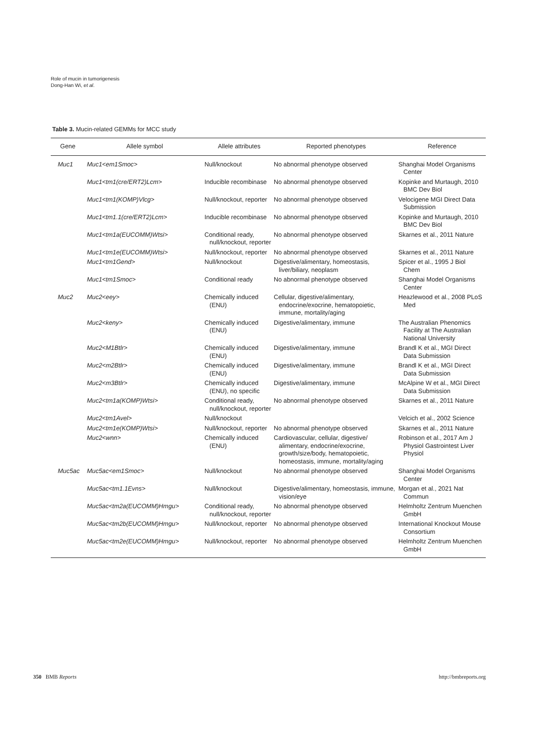Role of mucin in tumorigenesis
Dong-Han Wi, et al.
Table 3. Mucin-related GEMMs for MCC study
| Gene | Allele symbol | Allele attributes | Reported phenotypes | Reference |
| --- | --- | --- | --- | --- |
| Muc1 | Muc1<em1Smoc> | Null/knockout | No abnormal phenotype observed | Shanghai Model Organisms Center |
| | Muc1<tm1(cre/ERT2)Lcm> | Inducible recombinase | No abnormal phenotype observed | Kopinke and Murtaugh, 2010 BMC Dev Biol |
| | Muc1<tm1(KOMP)Vlcg> | Null/knockout, reporter | No abnormal phenotype observed | Velocigene MGI Direct Data Submission |
| | Muc1<tm1.1(cre/ERT2)Lcm> | Inducible recombinase | No abnormal phenotype observed | Kopinke and Murtaugh, 2010 BMC Dev Biol |
| | Muc1<tm1a(EUCOMM)Wtsi> | Conditional ready, null/knockout, reporter | No abnormal phenotype observed | Skarnes et al., 2011 Nature |
| | Muc1<tm1e(EUCOMM)Wtsi> | Null/knockout, reporter | No abnormal phenotype observed | Skarnes et al., 2011 Nature |
| | Muc1<tm1Gend> | Null/knockout | Digestive/alimentary, homeostasis, liver/biliary, neoplasm | Spicer et al., 1995 J Biol Chem |
| | Muc1<tm1Smoc> | Conditional ready | No abnormal phenotype observed | Shanghai Model Organisms Center |
| Muc2 | Muc2<eey> | Chemically induced (ENU) | Cellular, digestive/alimentary, endocrine/exocrine, hematopoietic, immune, mortality/aging | Heazlewood et al., 2008 PLoS Med |
| | Muc2<keny> | Chemically induced (ENU) | Digestive/alimentary, immune | The Australian Phenomics Facility at The Australian National University |
| | Muc2<M1Btlr> | Chemically induced (ENU) | Digestive/alimentary, immune | Brandl K et al., MGI Direct Data Submission |
| | Muc2<m2Btlr> | Chemically induced (ENU) | Digestive/alimentary, immune | Brandl K et al., MGI Direct Data Submission |
| | Muc2<m3Btlr> | Chemically induced (ENU), no specific | Digestive/alimentary, immune | McAlpine W et al., MGI Direct Data Submission |
| | Muc2<tm1a(KOMP)Wtsi> | Conditional ready, null/knockout, reporter | No abnormal phenotype observed | Skarnes et al., 2011 Nature |
| | Muc2<tm1Avel> | Null/knockout | | Velcich et al., 2002 Science |
| | Muc2<tm1e(KOMP)Wtsi> | Null/knockout, reporter | No abnormal phenotype observed | Skarnes et al., 2011 Nature |
| | Muc2<wnn> | Chemically induced (ENU) | Cardiovascular, cellular, digestive/ alimentary, endocrine/exocrine, growth/size/body, hematopoietic, homeostasis, immune, mortality/aging | Robinson et al., 2017 Am J Physiol Gastrointest Liver Physiol |
| Muc5ac | Muc5ac<em1Smoc> | Null/knockout | No abnormal phenotype observed | Shanghai Model Organisms Center |
| | Muc5ac<tm1.1Evns> | Null/knockout | Digestive/alimentary, homeostasis, immune, vision/eye | Morgan et al., 2021 Nat Commun |
| | Muc5ac<tm2a(EUCOMM)Hmgu> | Conditional ready, null/knockout, reporter | No abnormal phenotype observed | Helmholtz Zentrum Muenchen GmbH |
| | Muc5ac<tm2b(EUCOMM)Hmgu> | Null/knockout, reporter | No abnormal phenotype observed | International Knockout Mouse Consortium |
| | Muc5ac<tm2e(EUCOMM)Hmgu> | Null/knockout, reporter | No abnormal phenotype observed | Helmholtz Zentrum Muenchen GmbH |
350 BMB Reports http://bmbreports.org